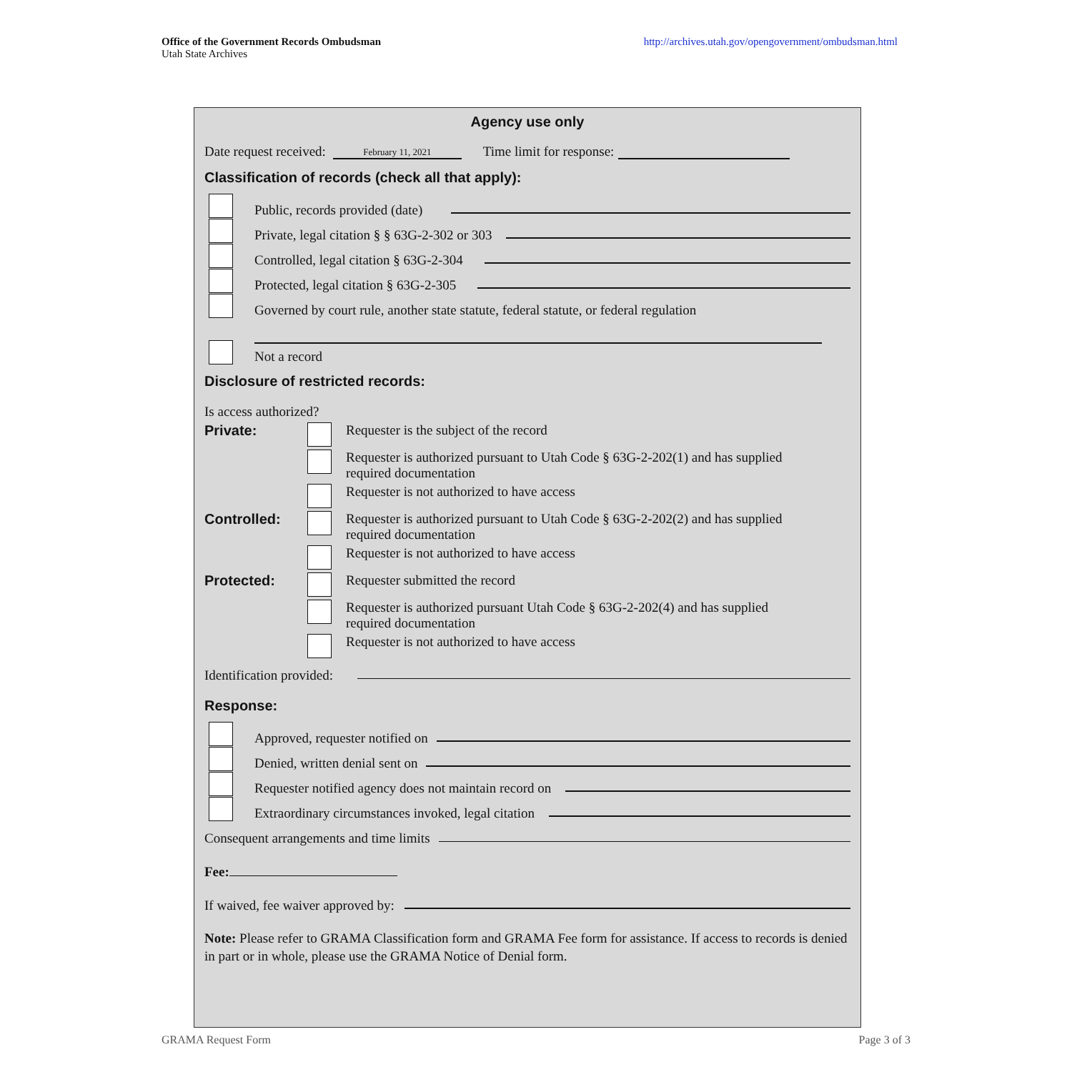Office of the Government Records Ombudsman
Utah State Archives
http://archives.utah.gov/opengovernment/ombudsman.html
Agency use only
Date request received: February 11, 2021 Time limit for response:
Classification of records (check all that apply):
Public, records provided (date)
Private, legal citation § § 63G-2-302 or 303
Controlled, legal citation § 63G-2-304
Protected, legal citation § 63G-2-305
Governed by court rule, another state statute, federal statute, or federal regulation
Not a record
Disclosure of restricted records:
Is access authorized?
Private: Requester is the subject of the record
Requester is authorized pursuant to Utah Code § 63G-2-202(1) and has supplied
required documentation
Requester is not authorized to have access
Controlled: Requester is authorized pursuant to Utah Code § 63G-2-202(2) and has supplied
required documentation
Requester is not authorized to have access
Protected: Requester submitted the record
Requester is authorized pursuant Utah Code § 63G-2-202(4) and has supplied
required documentation
Requester is not authorized to have access
Identification provided:
Response:
Approved, requester notified on
Denied, written denial sent on
Requester notified agency does not maintain record on
Extraordinary circumstances invoked, legal citation
Consequent arrangements and time limits
Fee:
If waived, fee waiver approved by:
Note: Please refer to GRAMA Classification form and GRAMA Fee form for assistance. If access to records is denied in part or in whole, please use the GRAMA Notice of Denial form.
GRAMA Request Form Page 3 of 3